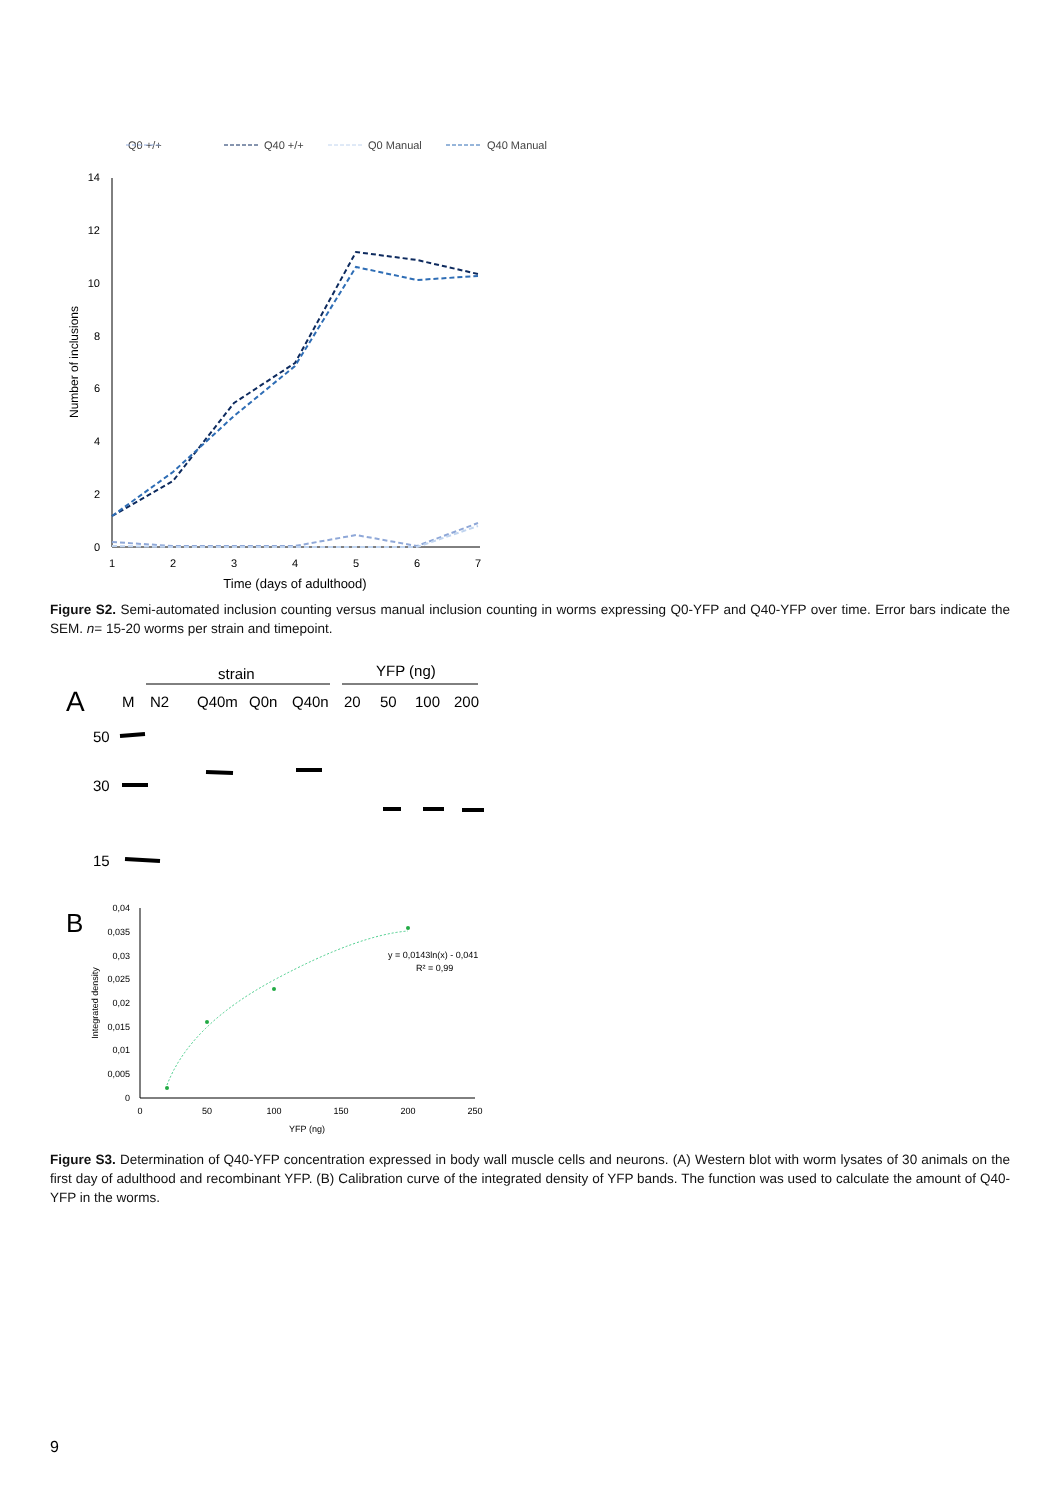Q0 +/+
Q40 +/+
Q0 Manual
Q40 Manual
14
12
10
8
6
4
2
0
1
2
3
4
5
6
7
Time (days of adulthood)
Number of inclusions
Figure S2. Semi-automated inclusion counting versus manual inclusion counting in worms expressing Q0-YFP and Q40-YFP over time. Error bars indicate the SEM. n= 15-20 worms per strain and timepoint.
strain
YFP (ng)
A
M
N2
Q40m
Q0n
Q40n
20
50
100
200
50
30
15
B
0,04
0,035
0,03
0,025
0,02
0,015
0,01
0,005
0
0
50
100
150
200
250
YFP (ng)
Integrated density
y = 0,0143ln(x) - 0,041
R² = 0,99
Figure S3. Determination of Q40-YFP concentration expressed in body wall muscle cells and neurons. (A) Western blot with worm lysates of 30 animals on the first day of adulthood and recombinant YFP. (B) Calibration curve of the integrated density of YFP bands. The function was used to calculate the amount of Q40-YFP in the worms.
9